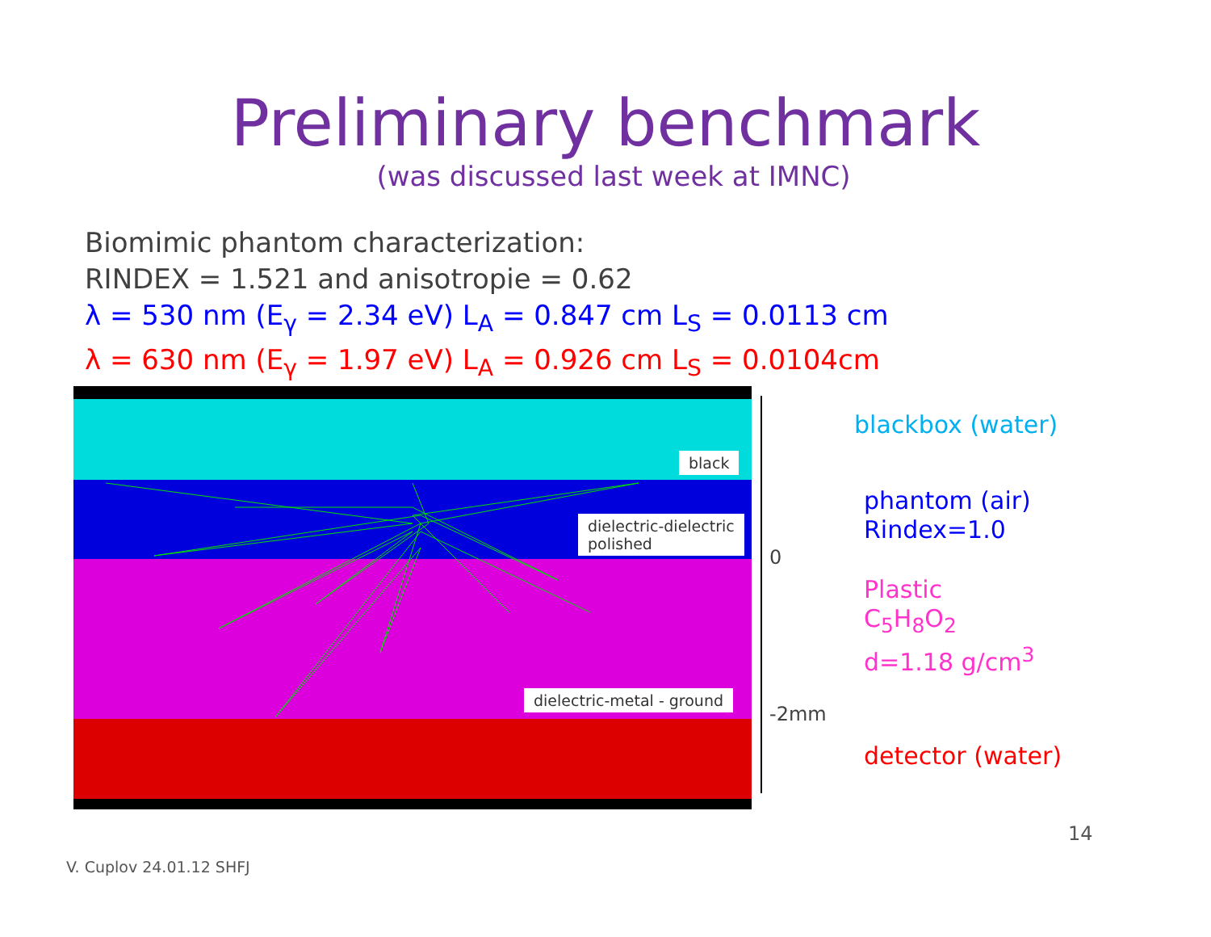Preliminary benchmark
(was discussed last week at IMNC)
Biomimic phantom characterization:
RINDEX = 1.521 and anisotropie = 0.62
λ = 530 nm (E<sub>γ</sub> = 2.34 eV) L<sub>A</sub> = 0.847 cm L<sub>S</sub> = 0.0113 cm
λ = 630 nm (E<sub>γ</sub> = 1.97 eV) L<sub>A</sub> = 0.926 cm L<sub>S</sub> = 0.0104cm
black
dielectric-dielectric
polished
dielectric-metal - ground
0
-2mm
blackbox (water)
phantom (air)
Rindex=1.0
Plastic
C<sub>5</sub>H<sub>8</sub>O<sub>2</sub>
d=1.18 g/cm<sup>3</sup>
detector (water)
14
V. Cuplov 24.01.12 SHFJ